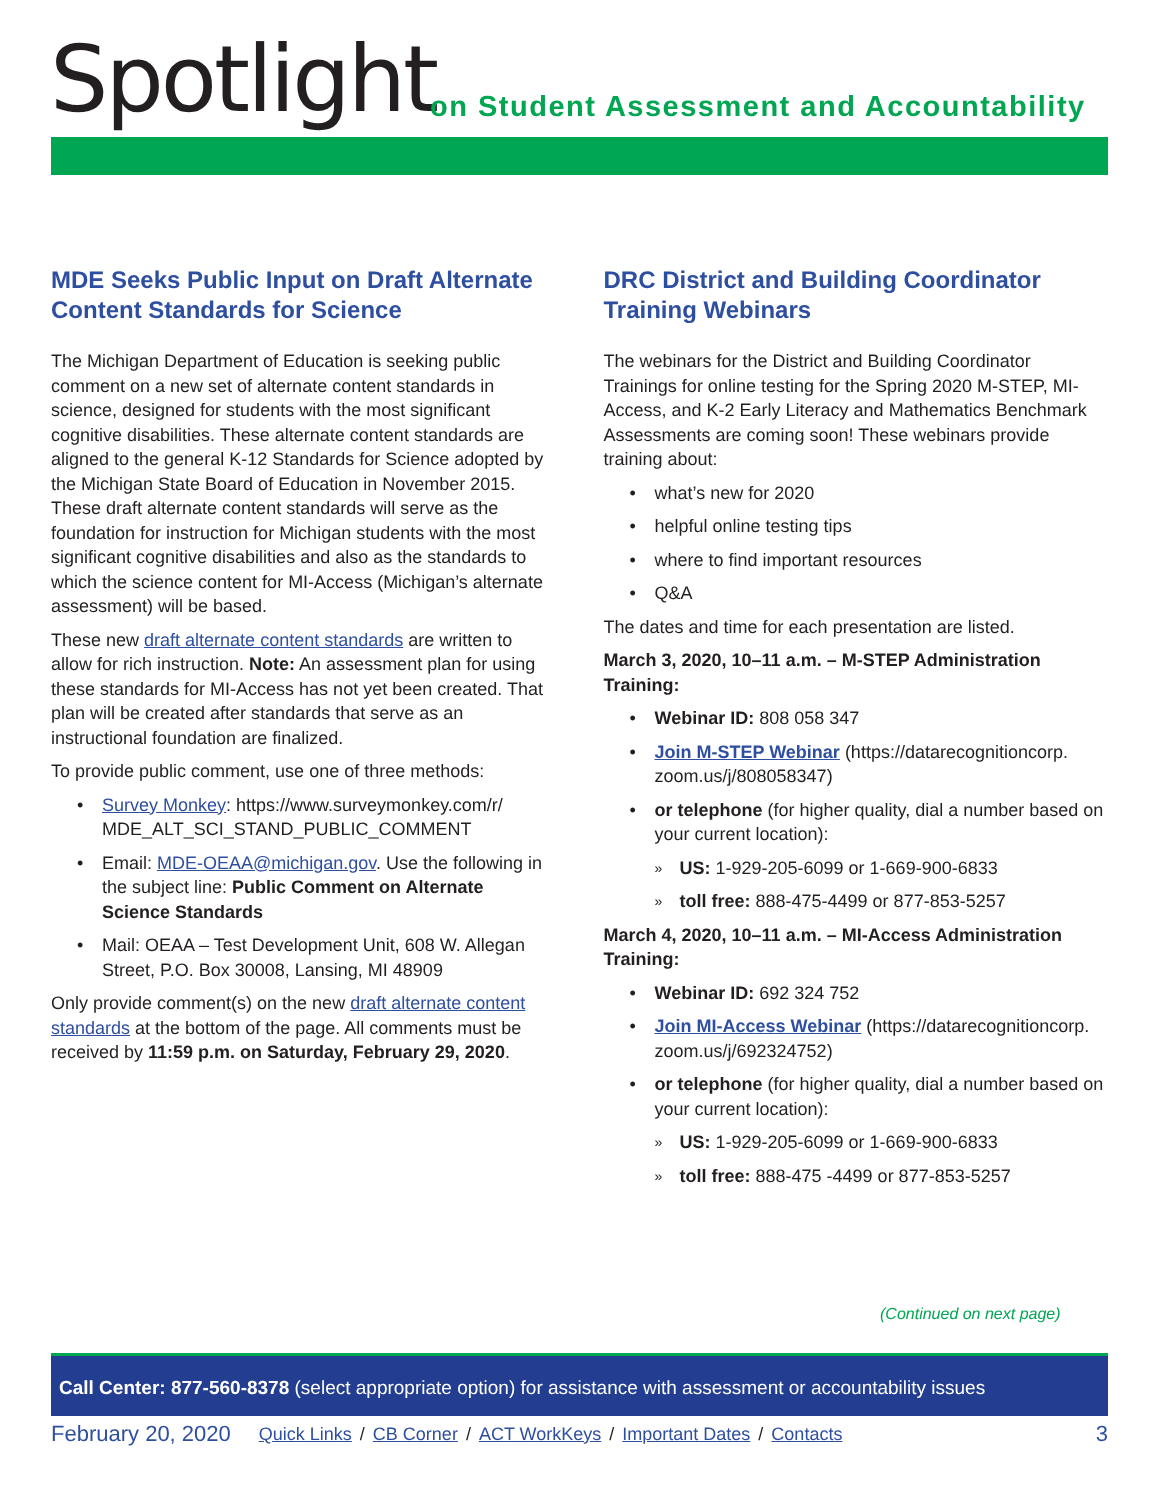Spotlight
on Student Assessment and Accountability
MDE Seeks Public Input on Draft Alternate Content Standards for Science
The Michigan Department of Education is seeking public comment on a new set of alternate content standards in science, designed for students with the most significant cognitive disabilities. These alternate content standards are aligned to the general K-12 Standards for Science adopted by the Michigan State Board of Education in November 2015. These draft alternate content standards will serve as the foundation for instruction for Michigan students with the most significant cognitive disabilities and also as the standards to which the science content for MI-Access (Michigan’s alternate assessment) will be based.
These new draft alternate content standards are written to allow for rich instruction. Note: An assessment plan for using these standards for MI-Access has not yet been created. That plan will be created after standards that serve as an instructional foundation are finalized.
To provide public comment, use one of three methods:
Survey Monkey: https://www.surveymonkey.com/r/ MDE_ALT_SCI_STAND_PUBLIC_COMMENT
Email: MDE-OEAA@michigan.gov. Use the following in the subject line: Public Comment on Alternate Science Standards
Mail: OEAA – Test Development Unit, 608 W. Allegan Street, P.O. Box 30008, Lansing, MI 48909
Only provide comment(s) on the new draft alternate content standards at the bottom of the page. All comments must be received by 11:59 p.m. on Saturday, February 29, 2020.
DRC District and Building Coordinator Training Webinars
The webinars for the District and Building Coordinator Trainings for online testing for the Spring 2020 M-STEP, MI-Access, and K-2 Early Literacy and Mathematics Benchmark Assessments are coming soon! These webinars provide training about:
what’s new for 2020
helpful online testing tips
where to find important resources
Q&A
The dates and time for each presentation are listed.
March 3, 2020, 10–11 a.m. – M-STEP Administration Training:
Webinar ID: 808 058 347
Join M-STEP Webinar (https://datarecognitioncorp. zoom.us/j/808058347)
or telephone (for higher quality, dial a number based on your current location):
US: 1-929-205-6099 or 1-669-900-6833
toll free: 888-475-4499 or 877-853-5257
March 4, 2020, 10–11 a.m. – MI-Access Administration Training:
Webinar ID: 692 324 752
Join MI-Access Webinar (https://datarecognitioncorp. zoom.us/j/692324752)
or telephone (for higher quality, dial a number based on your current location):
US: 1-929-205-6099 or 1-669-900-6833
toll free: 888-475 -4499 or 877-853-5257
(Continued on next page)
Call Center: 877-560-8378 (select appropriate option) for assistance with assessment or accountability issues
February 20, 2020 Quick Links / CB Corner / ACT WorkKeys / Important Dates / Contacts 3